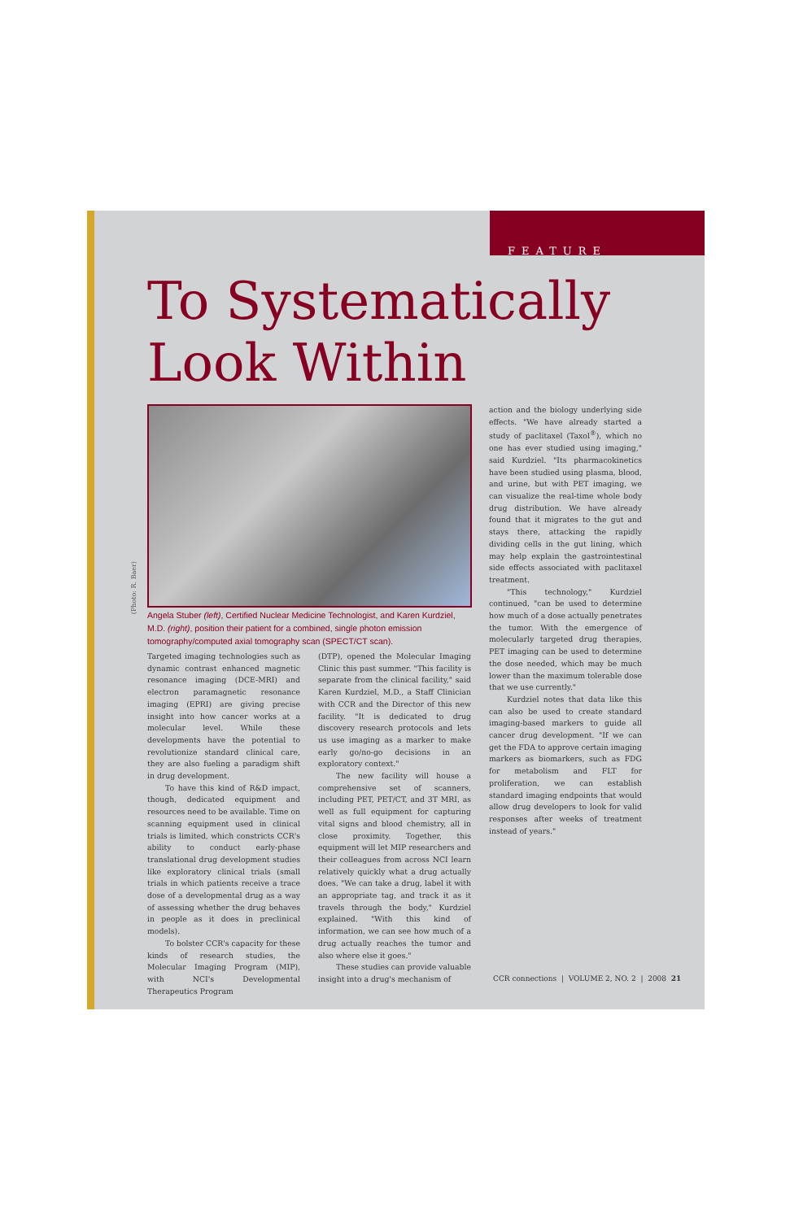FEATURE
To Systematically
Look Within
(Photo: R. Baer)
Angela Stuber (left), Certified Nuclear Medicine Technologist, and Karen Kurdziel, M.D. (right), position their patient for a combined, single photon emission tomography/computed axial tomography scan (SPECT/CT scan).
Targeted imaging technologies such as dynamic contrast enhanced magnetic resonance imaging (DCE-MRI) and electron paramagnetic resonance imaging (EPRI) are giving precise insight into how cancer works at a molecular level. While these developments have the potential to revolutionize standard clinical care, they are also fueling a paradigm shift in drug development.
To have this kind of R&D impact, though, dedicated equipment and resources need to be available. Time on scanning equipment used in clinical trials is limited, which constricts CCR's ability to conduct early-phase translational drug development studies like exploratory clinical trials (small trials in which patients receive a trace dose of a developmental drug as a way of assessing whether the drug behaves in people as it does in preclinical models).
To bolster CCR's capacity for these kinds of research studies, the Molecular Imaging Program (MIP), with NCI's Developmental Therapeutics Program
(DTP), opened the Molecular Imaging Clinic this past summer. "This facility is separate from the clinical facility," said Karen Kurdziel, M.D., a Staff Clinician with CCR and the Director of this new facility. "It is dedicated to drug discovery research protocols and lets us use imaging as a marker to make early go/no-go decisions in an exploratory context."
The new facility will house a comprehensive set of scanners, including PET, PET/CT, and 3T MRI, as well as full equipment for capturing vital signs and blood chemistry, all in close proximity. Together, this equipment will let MIP researchers and their colleagues from across NCI learn relatively quickly what a drug actually does. "We can take a drug, label it with an appropriate tag, and track it as it travels through the body," Kurdziel explained. "With this kind of information, we can see how much of a drug actually reaches the tumor and also where else it goes."
These studies can provide valuable insight into a drug's mechanism of
action and the biology underlying side effects. "We have already started a study of paclitaxel (Taxol<sup>®</sup>), which no one has ever studied using imaging," said Kurdziel. "Its pharmacokinetics have been studied using plasma, blood, and urine, but with PET imaging, we can visualize the real-time whole body drug distribution. We have already found that it migrates to the gut and stays there, attacking the rapidly dividing cells in the gut lining, which may help explain the gastrointestinal side effects associated with paclitaxel treatment.
"This technology," Kurdziel continued, "can be used to determine how much of a dose actually penetrates the tumor. With the emergence of molecularly targeted drug therapies, PET imaging can be used to determine the dose needed, which may be much lower than the maximum tolerable dose that we use currently."
Kurdziel notes that data like this can also be used to create standard imaging-based markers to guide all cancer drug development. "If we can get the FDA to approve certain imaging markers as biomarkers, such as FDG for metabolism and FLT for proliferation, we can establish standard imaging endpoints that would allow drug developers to look for valid responses after weeks of treatment instead of years."
CCR connections | VOLUME 2, NO. 2 | 2008 21